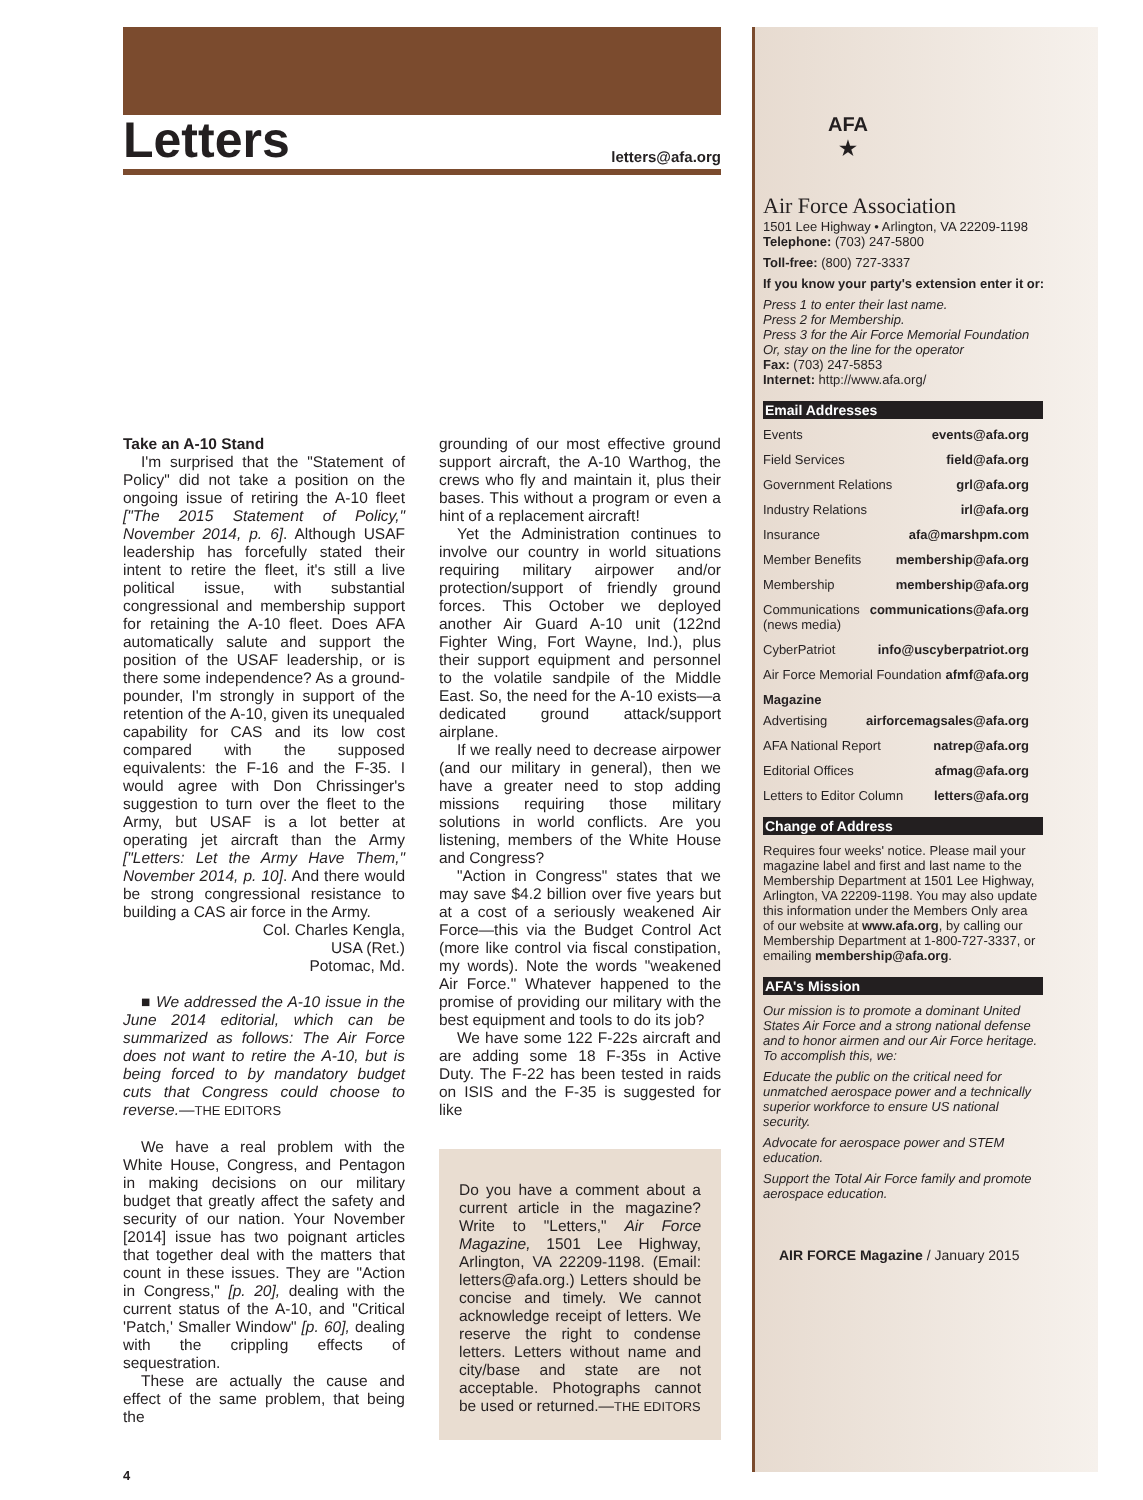Letters
letters@afa.org
Take an A-10 Stand
I'm surprised that the "Statement of Policy" did not take a position on the ongoing issue of retiring the A-10 fleet ["The 2015 Statement of Policy," November 2014, p. 6]. Although USAF leadership has forcefully stated their intent to retire the fleet, it's still a live political issue, with substantial congressional and membership support for retaining the A-10 fleet. Does AFA automatically salute and support the position of the USAF leadership, or is there some independence? As a ground-pounder, I'm strongly in support of the retention of the A-10, given its unequaled capability for CAS and its low cost compared with the supposed equivalents: the F-16 and the F-35. I would agree with Don Chrissinger's suggestion to turn over the fleet to the Army, but USAF is a lot better at operating jet aircraft than the Army ["Letters: Let the Army Have Them," November 2014, p. 10]. And there would be strong congressional resistance to building a CAS air force in the Army.
Col. Charles Kengla,
USA (Ret.)
Potomac, Md.
■ We addressed the A-10 issue in the June 2014 editorial, which can be summarized as follows: The Air Force does not want to retire the A-10, but is being forced to by mandatory budget cuts that Congress could choose to reverse.—THE EDITORS
We have a real problem with the White House, Congress, and Pentagon in making decisions on our military budget that greatly affect the safety and security of our nation. Your November [2014] issue has two poignant articles that together deal with the matters that count in these issues. They are "Action in Congress," [p. 20], dealing with the current status of the A-10, and "Critical 'Patch,' Smaller Window" [p. 60], dealing with the crippling effects of sequestration.
These are actually the cause and effect of the same problem, that being the
grounding of our most effective ground support aircraft, the A-10 Warthog, the crews who fly and maintain it, plus their bases. This without a program or even a hint of a replacement aircraft!
Yet the Administration continues to involve our country in world situations requiring military airpower and/or protection/support of friendly ground forces. This October we deployed another Air Guard A-10 unit (122nd Fighter Wing, Fort Wayne, Ind.), plus their support equipment and personnel to the volatile sandpile of the Middle East. So, the need for the A-10 exists—a dedicated ground attack/support airplane.
If we really need to decrease airpower (and our military in general), then we have a greater need to stop adding missions requiring those military solutions in world conflicts. Are you listening, members of the White House and Congress?
"Action in Congress" states that we may save $4.2 billion over five years but at a cost of a seriously weakened Air Force—this via the Budget Control Act (more like control via fiscal constipation, my words). Note the words "weakened Air Force." Whatever happened to the promise of providing our military with the best equipment and tools to do its job?
We have some 122 F-22s aircraft and are adding some 18 F-35s in Active Duty. The F-22 has been tested in raids on ISIS and the F-35 is suggested for like
Do you have a comment about a current article in the magazine? Write to "Letters," Air Force Magazine, 1501 Lee Highway, Arlington, VA 22209-1198. (Email: letters@afa.org.) Letters should be concise and timely. We cannot acknowledge receipt of letters. We reserve the right to condense letters. Letters without name and city/base and state are not acceptable. Photographs cannot be used or returned.—THE EDITORS
4
AFA
★
Air Force Association
1501 Lee Highway • Arlington, VA 22209-1198
Telephone: (703) 247-5800
Toll-free: (800) 727-3337
If you know your party's extension enter it or:
Press 1 to enter their last name.
Press 2 for Membership.
Press 3 for the Air Force Memorial Foundation
Or, stay on the line for the operator
Fax: (703) 247-5853
Internet: http://www.afa.org/
Email Addresses
Events events@afa.org
Field Services field@afa.org
Government Relations grl@afa.org
Industry Relations irl@afa.org
Insurance afa@marshpm.com
Member Benefits membership@afa.org
Membership membership@afa.org
Communications (news media) communications@afa.org
CyberPatriot info@uscyberpatriot.org
Air Force Memorial Foundation afmf@afa.org
Magazine
Advertising airforcemagsales@afa.org
AFA National Report natrep@afa.org
Editorial Offices afmag@afa.org
Letters to Editor Column letters@afa.org
Change of Address
Requires four weeks' notice. Please mail your magazine label and first and last name to the Membership Department at 1501 Lee Highway, Arlington, VA 22209-1198. You may also update this information under the Members Only area of our website at www.afa.org, by calling our Membership Department at 1-800-727-3337, or emailing membership@afa.org.
AFA's Mission
Our mission is to promote a dominant United States Air Force and a strong national defense and to honor airmen and our Air Force heritage. To accomplish this, we:
Educate the public on the critical need for unmatched aerospace power and a technically superior workforce to ensure US national security.
Advocate for aerospace power and STEM education.
Support the Total Air Force family and promote aerospace education.
AIR FORCE Magazine / January 2015